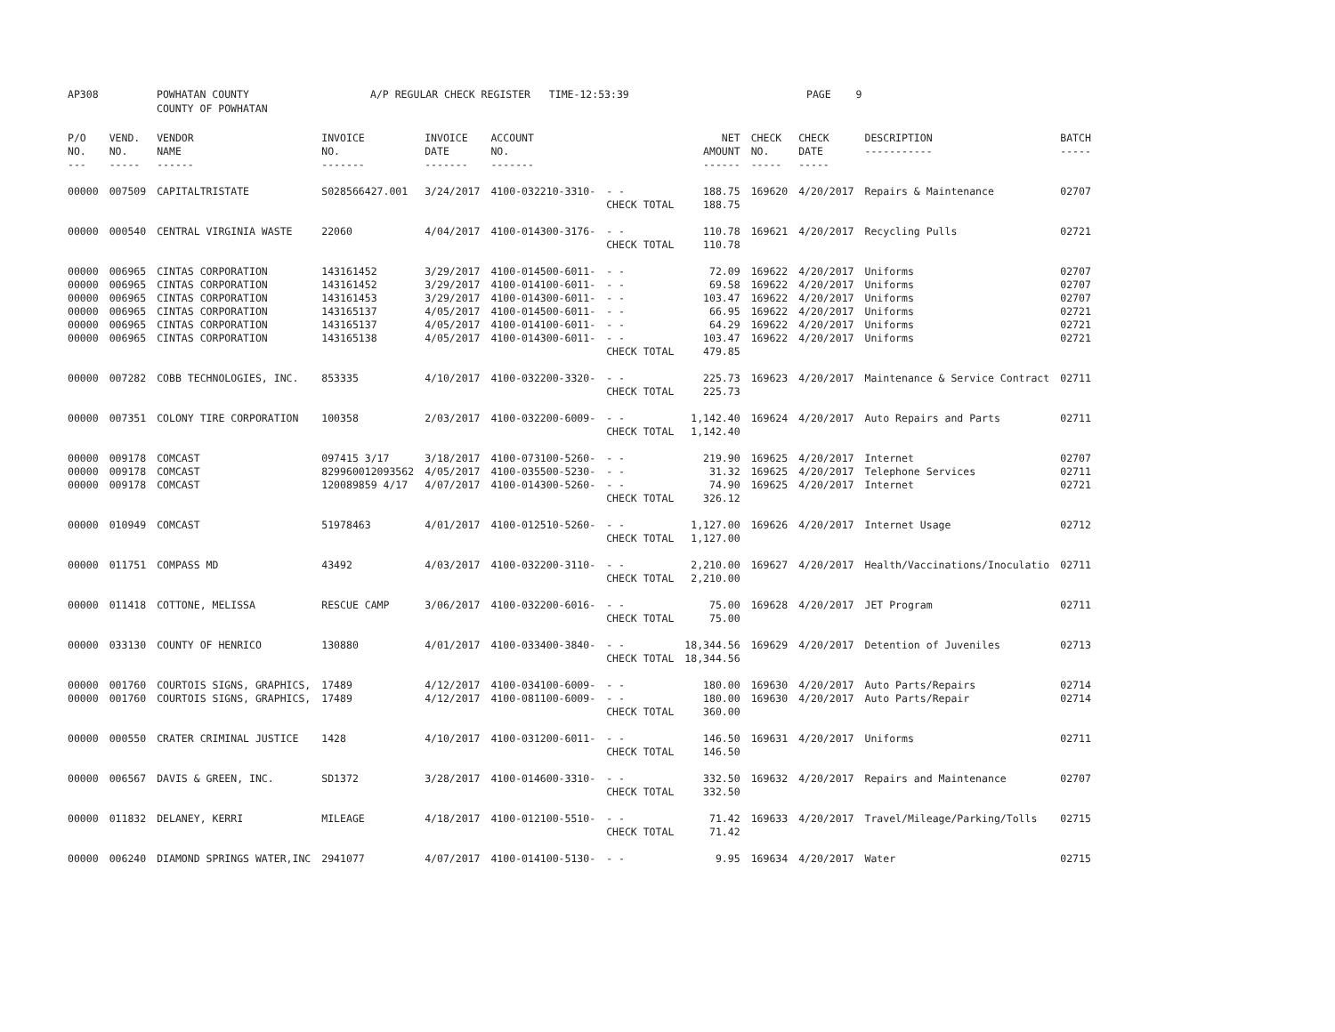AP308 POWHATAN COUNTY
COUNTY OF POWHATAN
A/P REGULAR CHECK REGISTER TIME-12:53:39 PAGE 9
| P/O NO. --- | VEND. NO. ----- | VENDOR NAME ------ | INVOICE NO. ------- | INVOICE DATE ------- | ACCOUNT NO. ------- | | NET AMOUNT ------ | CHECK NO. ----- | CHECK DATE ----- | DESCRIPTION ----------- | BATCH ----- |
| --- | --- | --- | --- | --- | --- | --- | --- | --- | --- | --- | --- |
| 00000 | 007509 | CAPITALTRISTATE | S028566427.001 | 3/24/2017 | 4100-032210-3310- | - - | 188.75 | 169620 | 4/20/2017 | Repairs & Maintenance | 02707 |
| | | | | | | CHECK TOTAL | 188.75 | | | | |
| 00000 | 000540 | CENTRAL VIRGINIA WASTE | 22060 | 4/04/2017 | 4100-014300-3176- | - - | 110.78 | 169621 | 4/20/2017 | Recycling Pulls | 02721 |
| | | | | | | CHECK TOTAL | 110.78 | | | | |
| 00000 | 006965 | CINTAS CORPORATION | 143161452 | 3/29/2017 | 4100-014500-6011- | - - | 72.09 | 169622 | 4/20/2017 | Uniforms | 02707 |
| 00000 | 006965 | CINTAS CORPORATION | 143161452 | 3/29/2017 | 4100-014100-6011- | - - | 69.58 | 169622 | 4/20/2017 | Uniforms | 02707 |
| 00000 | 006965 | CINTAS CORPORATION | 143161453 | 3/29/2017 | 4100-014300-6011- | - - | 103.47 | 169622 | 4/20/2017 | Uniforms | 02707 |
| 00000 | 006965 | CINTAS CORPORATION | 143165137 | 4/05/2017 | 4100-014500-6011- | - - | 66.95 | 169622 | 4/20/2017 | Uniforms | 02721 |
| 00000 | 006965 | CINTAS CORPORATION | 143165137 | 4/05/2017 | 4100-014100-6011- | - - | 64.29 | 169622 | 4/20/2017 | Uniforms | 02721 |
| 00000 | 006965 | CINTAS CORPORATION | 143165138 | 4/05/2017 | 4100-014300-6011- | - - | 103.47 | 169622 | 4/20/2017 | Uniforms | 02721 |
| | | | | | | CHECK TOTAL | 479.85 | | | | |
| 00000 | 007282 | COBB TECHNOLOGIES, INC. | 853335 | 4/10/2017 | 4100-032200-3320- | - - | 225.73 | 169623 | 4/20/2017 | Maintenance & Service Contract | 02711 |
| | | | | | | CHECK TOTAL | 225.73 | | | | |
| 00000 | 007351 | COLONY TIRE CORPORATION | 100358 | 2/03/2017 | 4100-032200-6009- | - - | 1,142.40 | 169624 | 4/20/2017 | Auto Repairs and Parts | 02711 |
| | | | | | | CHECK TOTAL | 1,142.40 | | | | |
| 00000 | 009178 | COMCAST | 097415 3/17 | 3/18/2017 | 4100-073100-5260- | - - | 219.90 | 169625 | 4/20/2017 | Internet | 02707 |
| 00000 | 009178 | COMCAST | 829960012093562 | 4/05/2017 | 4100-035500-5230- | - - | 31.32 | 169625 | 4/20/2017 | Telephone Services | 02711 |
| 00000 | 009178 | COMCAST | 120089859 4/17 | 4/07/2017 | 4100-014300-5260- | - - | 74.90 | 169625 | 4/20/2017 | Internet | 02721 |
| | | | | | | CHECK TOTAL | 326.12 | | | | |
| 00000 | 010949 | COMCAST | 51978463 | 4/01/2017 | 4100-012510-5260- | - - | 1,127.00 | 169626 | 4/20/2017 | Internet Usage | 02712 |
| | | | | | | CHECK TOTAL | 1,127.00 | | | | |
| 00000 | 011751 | COMPASS MD | 43492 | 4/03/2017 | 4100-032200-3110- | - - | 2,210.00 | 169627 | 4/20/2017 | Health/Vaccinations/Inoculatio | 02711 |
| | | | | | | CHECK TOTAL | 2,210.00 | | | | |
| 00000 | 011418 | COTTONE, MELISSA | RESCUE CAMP | 3/06/2017 | 4100-032200-6016- | - - | 75.00 | 169628 | 4/20/2017 | JET Program | 02711 |
| | | | | | | CHECK TOTAL | 75.00 | | | | |
| 00000 | 033130 | COUNTY OF HENRICO | 130880 | 4/01/2017 | 4100-033400-3840- | - - | 18,344.56 | 169629 | 4/20/2017 | Detention of Juveniles | 02713 |
| | | | | | | CHECK TOTAL | 18,344.56 | | | | |
| 00000 | 001760 | COURTOIS SIGNS, GRAPHICS, | 17489 | 4/12/2017 | 4100-034100-6009- | - - | 180.00 | 169630 | 4/20/2017 | Auto Parts/Repairs | 02714 |
| 00000 | 001760 | COURTOIS SIGNS, GRAPHICS, | 17489 | 4/12/2017 | 4100-081100-6009- | - - | 180.00 | 169630 | 4/20/2017 | Auto Parts/Repair | 02714 |
| | | | | | | CHECK TOTAL | 360.00 | | | | |
| 00000 | 000550 | CRATER CRIMINAL JUSTICE | 1428 | 4/10/2017 | 4100-031200-6011- | - - | 146.50 | 169631 | 4/20/2017 | Uniforms | 02711 |
| | | | | | | CHECK TOTAL | 146.50 | | | | |
| 00000 | 006567 | DAVIS & GREEN, INC. | SD1372 | 3/28/2017 | 4100-014600-3310- | - - | 332.50 | 169632 | 4/20/2017 | Repairs and Maintenance | 02707 |
| | | | | | | CHECK TOTAL | 332.50 | | | | |
| 00000 | 011832 | DELANEY, KERRI | MILEAGE | 4/18/2017 | 4100-012100-5510- | - - | 71.42 | 169633 | 4/20/2017 | Travel/Mileage/Parking/Tolls | 02715 |
| | | | | | | CHECK TOTAL | 71.42 | | | | |
| 00000 | 006240 | DIAMOND SPRINGS WATER,INC | 2941077 | 4/07/2017 | 4100-014100-5130- | - - | 9.95 | 169634 | 4/20/2017 | Water | 02715 |